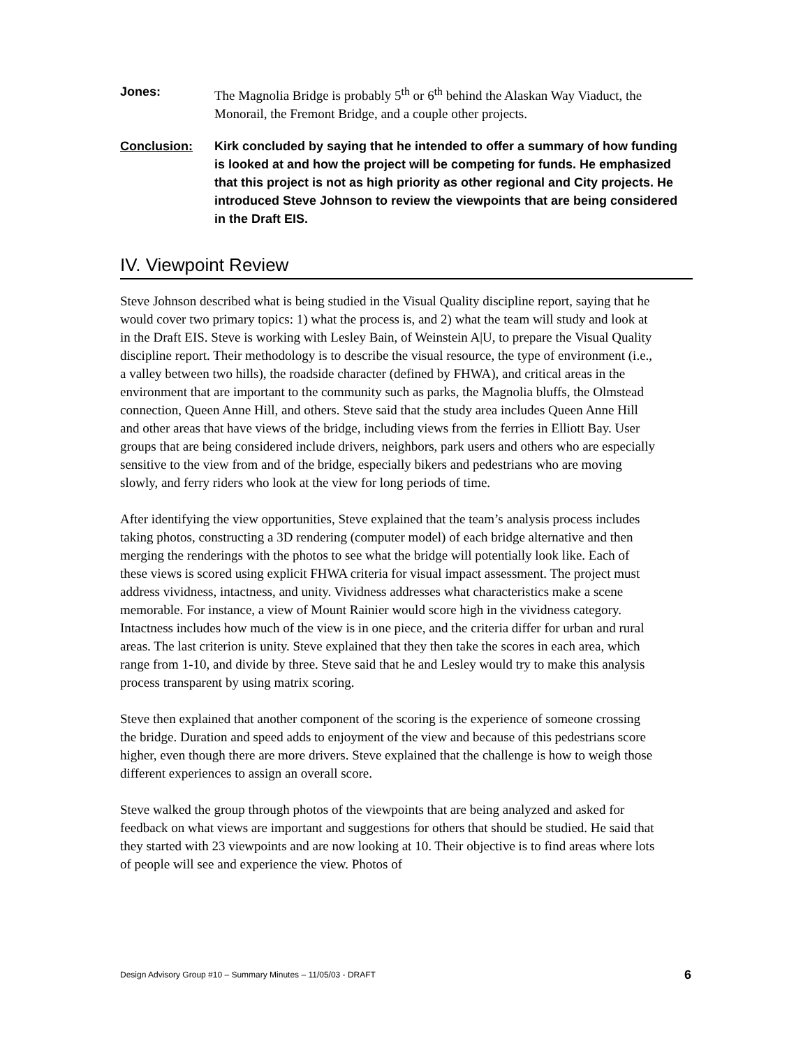Jones: The Magnolia Bridge is probably 5<sup>th</sup> or 6<sup>th</sup> behind the Alaskan Way Viaduct, the Monorail, the Fremont Bridge, and a couple other projects.
Conclusion: Kirk concluded by saying that he intended to offer a summary of how funding is looked at and how the project will be competing for funds. He emphasized that this project is not as high priority as other regional and City projects. He introduced Steve Johnson to review the viewpoints that are being considered in the Draft EIS.
IV. Viewpoint Review
Steve Johnson described what is being studied in the Visual Quality discipline report, saying that he would cover two primary topics: 1) what the process is, and 2) what the team will study and look at in the Draft EIS. Steve is working with Lesley Bain, of Weinstein A|U, to prepare the Visual Quality discipline report. Their methodology is to describe the visual resource, the type of environment (i.e., a valley between two hills), the roadside character (defined by FHWA), and critical areas in the environment that are important to the community such as parks, the Magnolia bluffs, the Olmstead connection, Queen Anne Hill, and others. Steve said that the study area includes Queen Anne Hill and other areas that have views of the bridge, including views from the ferries in Elliott Bay. User groups that are being considered include drivers, neighbors, park users and others who are especially sensitive to the view from and of the bridge, especially bikers and pedestrians who are moving slowly, and ferry riders who look at the view for long periods of time.
After identifying the view opportunities, Steve explained that the team’s analysis process includes taking photos, constructing a 3D rendering (computer model) of each bridge alternative and then merging the renderings with the photos to see what the bridge will potentially look like. Each of these views is scored using explicit FHWA criteria for visual impact assessment. The project must address vividness, intactness, and unity. Vividness addresses what characteristics make a scene memorable. For instance, a view of Mount Rainier would score high in the vividness category. Intactness includes how much of the view is in one piece, and the criteria differ for urban and rural areas. The last criterion is unity. Steve explained that they then take the scores in each area, which range from 1-10, and divide by three. Steve said that he and Lesley would try to make this analysis process transparent by using matrix scoring.
Steve then explained that another component of the scoring is the experience of someone crossing the bridge. Duration and speed adds to enjoyment of the view and because of this pedestrians score higher, even though there are more drivers. Steve explained that the challenge is how to weigh those different experiences to assign an overall score.
Steve walked the group through photos of the viewpoints that are being analyzed and asked for feedback on what views are important and suggestions for others that should be studied. He said that they started with 23 viewpoints and are now looking at 10. Their objective is to find areas where lots of people will see and experience the view. Photos of
Design Advisory Group #10 – Summary Minutes – 11/05/03 - DRAFT 6